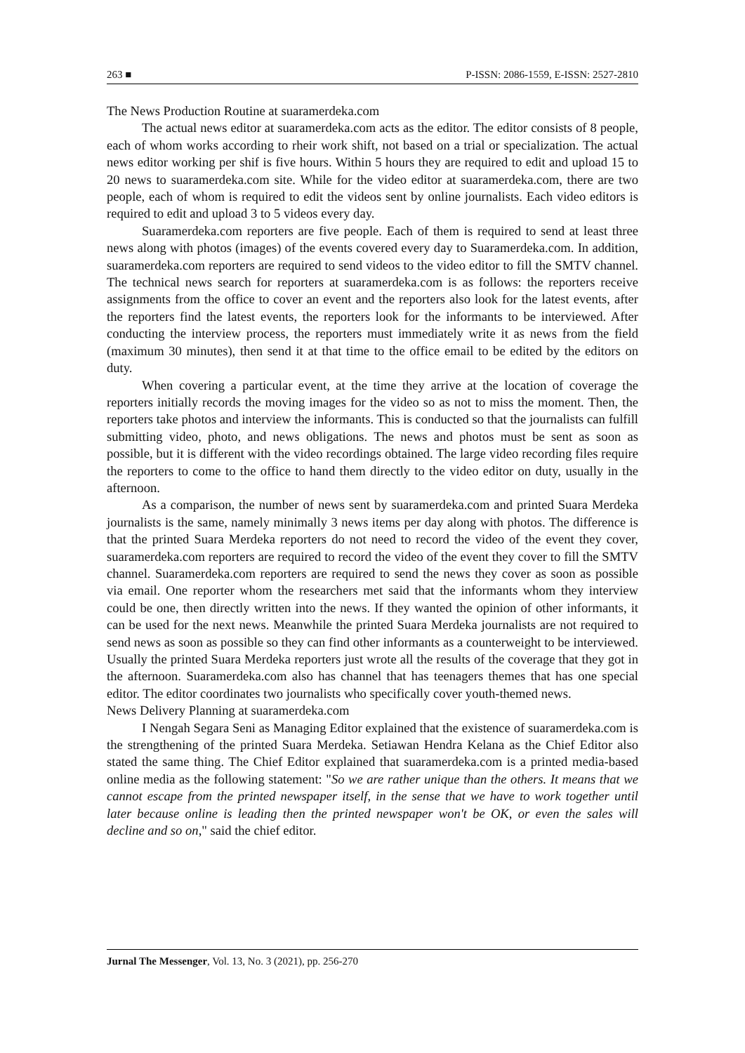263 ■ P-ISSN: 2086-1559, E-ISSN: 2527-2810
The News Production Routine at suaramerdeka.com
The actual news editor at suaramerdeka.com acts as the editor. The editor consists of 8 people, each of whom works according to rheir work shift, not based on a trial or specialization. The actual news editor working per shif is five hours. Within 5 hours they are required to edit and upload 15 to 20 news to suaramerdeka.com site. While for the video editor at suaramerdeka.com, there are two people, each of whom is required to edit the videos sent by online journalists. Each video editors is required to edit and upload 3 to 5 videos every day.
Suaramerdeka.com reporters are five people. Each of them is required to send at least three news along with photos (images) of the events covered every day to Suaramerdeka.com. In addition, suaramerdeka.com reporters are required to send videos to the video editor to fill the SMTV channel. The technical news search for reporters at suaramerdeka.com is as follows: the reporters receive assignments from the office to cover an event and the reporters also look for the latest events, after the reporters find the latest events, the reporters look for the informants to be interviewed. After conducting the interview process, the reporters must immediately write it as news from the field (maximum 30 minutes), then send it at that time to the office email to be edited by the editors on duty.
When covering a particular event, at the time they arrive at the location of coverage the reporters initially records the moving images for the video so as not to miss the moment. Then, the reporters take photos and interview the informants. This is conducted so that the journalists can fulfill submitting video, photo, and news obligations. The news and photos must be sent as soon as possible, but it is different with the video recordings obtained. The large video recording files require the reporters to come to the office to hand them directly to the video editor on duty, usually in the afternoon.
As a comparison, the number of news sent by suaramerdeka.com and printed Suara Merdeka journalists is the same, namely minimally 3 news items per day along with photos. The difference is that the printed Suara Merdeka reporters do not need to record the video of the event they cover, suaramerdeka.com reporters are required to record the video of the event they cover to fill the SMTV channel. Suaramerdeka.com reporters are required to send the news they cover as soon as possible via email. One reporter whom the researchers met said that the informants whom they interview could be one, then directly written into the news. If they wanted the opinion of other informants, it can be used for the next news. Meanwhile the printed Suara Merdeka journalists are not required to send news as soon as possible so they can find other informants as a counterweight to be interviewed. Usually the printed Suara Merdeka reporters just wrote all the results of the coverage that they got in the afternoon. Suaramerdeka.com also has channel that has teenagers themes that has one special editor. The editor coordinates two journalists who specifically cover youth-themed news.
News Delivery Planning at suaramerdeka.com
I Nengah Segara Seni as Managing Editor explained that the existence of suaramerdeka.com is the strengthening of the printed Suara Merdeka. Setiawan Hendra Kelana as the Chief Editor also stated the same thing. The Chief Editor explained that suaramerdeka.com is a printed media-based online media as the following statement: "So we are rather unique than the others. It means that we cannot escape from the printed newspaper itself, in the sense that we have to work together until later because online is leading then the printed newspaper won't be OK, or even the sales will decline and so on," said the chief editor.
Jurnal The Messenger, Vol. 13, No. 3 (2021), pp. 256-270